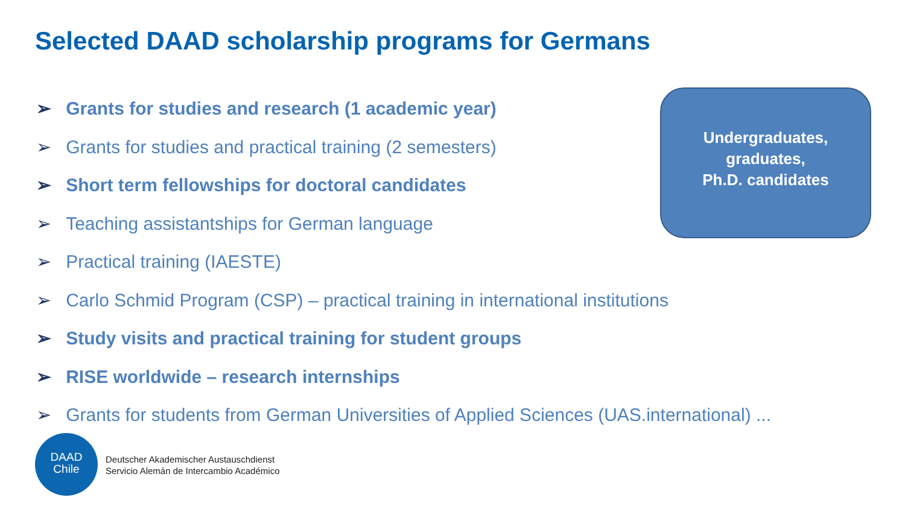Selected DAAD scholarship programs for Germans
➢ Grants for studies and research (1 academic year)
➢ Grants for studies and practical training (2 semesters)
➢ Short term fellowships for doctoral candidates
➢ Teaching assistantships for German language
➢ Practical training (IAESTE)
➢ Carlo Schmid Program (CSP) – practical training in international institutions
➢ Study visits and practical training for student groups
➢ RISE worldwide – research internships
➢ Grants for students from German Universities of Applied Sciences (UAS.international) ...
Undergraduates,
graduates,
Ph.D. candidates
DAAD
Chile
Deutscher Akademischer Austauschdienst
Servicio Alemán de Intercambio Académico